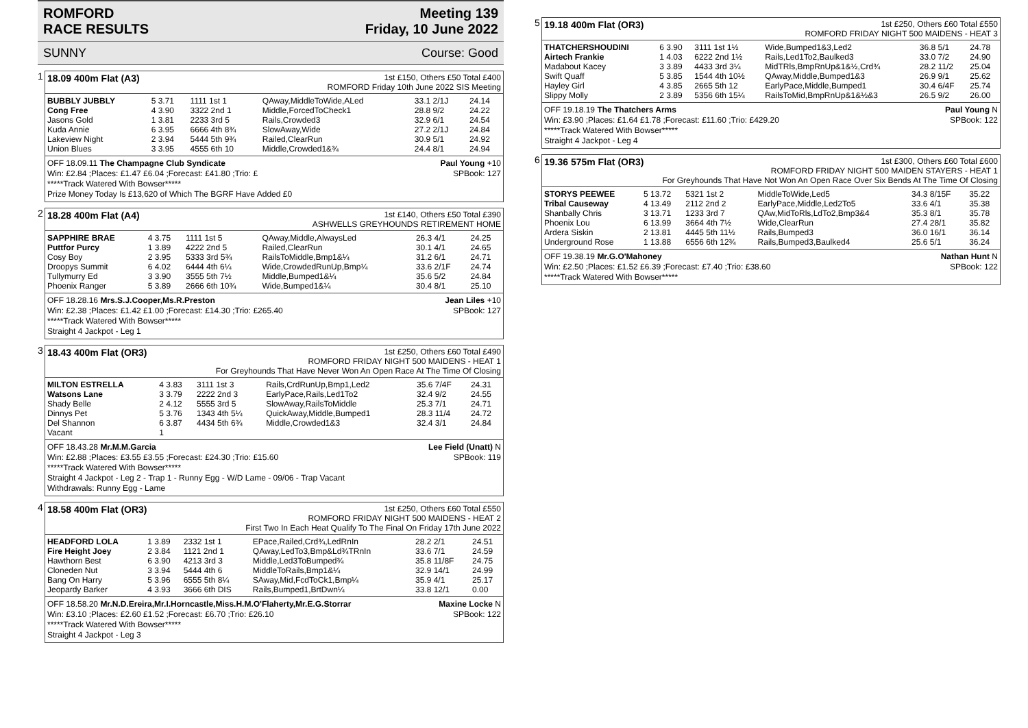ROMFORD
RACE RESULTS Meeting 139
Friday, 10 June 2022
SUNNY Course: Good
1 18.09 400m Flat (A3) 1st £150, Others £50 Total £400
ROMFORD Friday 10th June 2022 SIS Meeting
| BUBBLY JUBBLY | 5 3.71 | 1111 1st 1 | QAway,MiddleToWide,ALed | 33.1 2/1J | 24.14 |
| Cong Free | 4 3.90 | 3322 2nd 1 | Middle,ForcedToCheck1 | 28.8 9/2 | 24.22 |
| Jasons Gold | 1 3.81 | 2233 3rd 5 | Rails,Crowded3 | 32.9 6/1 | 24.54 |
| Kuda Annie | 6 3.95 | 6666 4th 8¾ | SlowAway,Wide | 27.2 2/1J | 24.84 |
| Lakeview Night | 2 3.94 | 5444 5th 9¾ | Railed,ClearRun | 30.9 5/1 | 24.92 |
| Union Blues | 3 3.95 | 4555 6th 10 | Middle,Crowded1&¾ | 24.4 8/1 | 24.94 |
OFF 18.09.11 The Champagne Club Syndicate Paul Young +10
Win: £2.84 ;Places: £1.47 £6.04 ;Forecast: £41.80 ;Trio: £ SPBook: 127
*****Track Watered With Bowser*****
Prize Money Today Is £13,620 of Which The BGRF Have Added £0
2 18.28 400m Flat (A4) 1st £140, Others £50 Total £390
ASHWELLS GREYHOUNDS RETIREMENT HOME
| SAPPHIRE BRAE | 4 3.75 | 1111 1st 5 | QAway,Middle,AlwaysLed | 26.3 4/1 | 24.25 |
| Puttfor Purcy | 1 3.89 | 4222 2nd 5 | Railed,ClearRun | 30.1 4/1 | 24.65 |
| Cosy Boy | 2 3.95 | 5333 3rd 5¾ | RailsToMiddle,Bmp1&¼ | 31.2 6/1 | 24.71 |
| Droopys Summit | 6 4.02 | 6444 4th 6¼ | Wide,CrowdedRunUp,Bmp¼ | 33.6 2/1F | 24.74 |
| Tullymurry Ed | 3 3.90 | 3555 5th 7½ | Middle,Bumped1&¼ | 35.6 5/2 | 24.84 |
| Phoenix Ranger | 5 3.89 | 2666 6th 10¾ | Wide,Bumped1&¼ | 30.4 8/1 | 25.10 |
OFF 18.28.16 Mrs.S.J.Cooper,Ms.R.Preston Jean Liles +10
Win: £2.38 ;Places: £1.42 £1.00 ;Forecast: £14.30 ;Trio: £265.40 SPBook: 127
*****Track Watered With Bowser*****
Straight 4 Jackpot - Leg 1
3 18.43 400m Flat (OR3) 1st £250, Others £60 Total £490
ROMFORD FRIDAY NIGHT 500 MAIDENS - HEAT 1
For Greyhounds That Have Never Won An Open Race At The Time Of Closing
| MILTON ESTRELLA | 4 3.83 | 3111 1st 3 | Rails,CrdRunUp,Bmp1,Led2 | 35.6 7/4F | 24.31 |
| Watsons Lane | 3 3.79 | 2222 2nd 3 | EarlyPace,Rails,Led1To2 | 32.4 9/2 | 24.55 |
| Shady Belle | 2 4.12 | 5555 3rd 5 | SlowAway,RailsToMiddle | 25.3 7/1 | 24.71 |
| Dinnys Pet | 5 3.76 | 1343 4th 5¼ | QuickAway,Middle,Bumped1 | 28.3 11/4 | 24.72 |
| Del Shannon | 6 3.87 | 4434 5th 6¾ | Middle,Crowded1&3 | 32.4 3/1 | 24.84 |
| Vacant | 1 | | | | |
OFF 18.43.28 Mr.M.M.Garcia Lee Field (Unatt) N
Win: £2.88 ;Places: £3.55 £3.55 ;Forecast: £24.30 ;Trio: £15.60 SPBook: 119
*****Track Watered With Bowser*****
Straight 4 Jackpot - Leg 2 - Trap 1 - Runny Egg - W/D Lame - 09/06 - Trap Vacant
Withdrawals: Runny Egg - Lame
4 18.58 400m Flat (OR3) 1st £250, Others £60 Total £550
ROMFORD FRIDAY NIGHT 500 MAIDENS - HEAT 2
First Two In Each Heat Qualify To The Final On Friday 17th June 2022
| HEADFORD LOLA | 1 3.89 | 2332 1st 1 | EPace,Railed,Crd¾,LedRnIn | 28.2 2/1 | 24.51 |
| Fire Height Joey | 2 3.84 | 1121 2nd 1 | QAway,LedTo3,Bmp&Ld¾TRnIn | 33.6 7/1 | 24.59 |
| Hawthorn Best | 6 3.90 | 4213 3rd 3 | Middle,Led3ToBumped¾ | 35.8 11/8F | 24.75 |
| Cloneden Nut | 3 3.94 | 5444 4th 6 | MiddleToRails,Bmp1&¼ | 32.9 14/1 | 24.99 |
| Bang On Harry | 5 3.96 | 6555 5th 8¼ | SAway,Mid,FcdToCk1,Bmp¼ | 35.9 4/1 | 25.17 |
| Jeopardy Barker | 4 3.93 | 3666 6th DIS | Rails,Bumped1,BrtDwn¼ | 33.8 12/1 | 0.00 |
OFF 18.58.20 Mr.N.D.Ereira,Mr.I.Horncastle,Miss.H.M.O'Flaherty,Mr.E.G.Storrar Maxine Locke N
Win: £3.10 ;Places: £2.60 £1.52 ;Forecast: £6.70 ;Trio: £26.10 SPBook: 122
*****Track Watered With Bowser*****
Straight 4 Jackpot - Leg 3
5 19.18 400m Flat (OR3) 1st £250, Others £60 Total £550
ROMFORD FRIDAY NIGHT 500 MAIDENS - HEAT 3
| THATCHERSHOUDINI | 6 3.90 | 3111 1st 1½ | Wide,Bumped1&3,Led2 | 36.8 5/1 | 24.78 |
| Airtech Frankie | 1 4.03 | 6222 2nd 1½ | Rails,Led1To2,Baulked3 | 33.0 7/2 | 24.90 |
| Madabout Kacey | 3 3.89 | 4433 3rd 3¼ | MidTRls,BmpRnUp&1&½,Crd¾ | 28.2 11/2 | 25.04 |
| Swift Quaff | 5 3.85 | 1544 4th 10½ | QAway,Middle,Bumped1&3 | 26.9 9/1 | 25.62 |
| Hayley Girl | 4 3.85 | 2665 5th 12 | EarlyPace,Middle,Bumped1 | 30.4 6/4F | 25.74 |
| Slippy Molly | 2 3.89 | 5356 6th 15¼ | RailsToMid,BmpRnUp&1&½&3 | 26.5 9/2 | 26.00 |
OFF 19.18.19 The Thatchers Arms Paul Young N
Win: £3.90 ;Places: £1.64 £1.78 ;Forecast: £11.60 ;Trio: £429.20 SPBook: 122
*****Track Watered With Bowser*****
Straight 4 Jackpot - Leg 4
6 19.36 575m Flat (OR3) 1st £300, Others £60 Total £600
ROMFORD FRIDAY NIGHT 500 MAIDEN STAYERS - HEAT 1
For Greyhounds That Have Not Won An Open Race Over Six Bends At The Time Of Closing
| STORYS PEEWEE | 5 13.72 | 5321 1st 2 | MiddleToWide,Led5 | 34.3 8/15F | 35.22 |
| Tribal Causeway | 4 13.49 | 2112 2nd 2 | EarlyPace,Middle,Led2To5 | 33.6 4/1 | 35.38 |
| Shanbally Chris | 3 13.71 | 1233 3rd 7 | QAw,MidToRls,LdTo2,Bmp3&4 | 35.3 8/1 | 35.78 |
| Phoenix Lou | 6 13.99 | 3664 4th 7½ | Wide,ClearRun | 27.4 28/1 | 35.82 |
| Ardera Siskin | 2 13.81 | 4445 5th 11½ | Rails,Bumped3 | 36.0 16/1 | 36.14 |
| Underground Rose | 1 13.88 | 6556 6th 12¾ | Rails,Bumped3,Baulked4 | 25.6 5/1 | 36.24 |
OFF 19.38.19 Mr.G.O'Mahoney Nathan Hunt N
Win: £2.50 ;Places: £1.52 £6.39 ;Forecast: £7.40 ;Trio: £38.60 SPBook: 122
*****Track Watered With Bowser*****